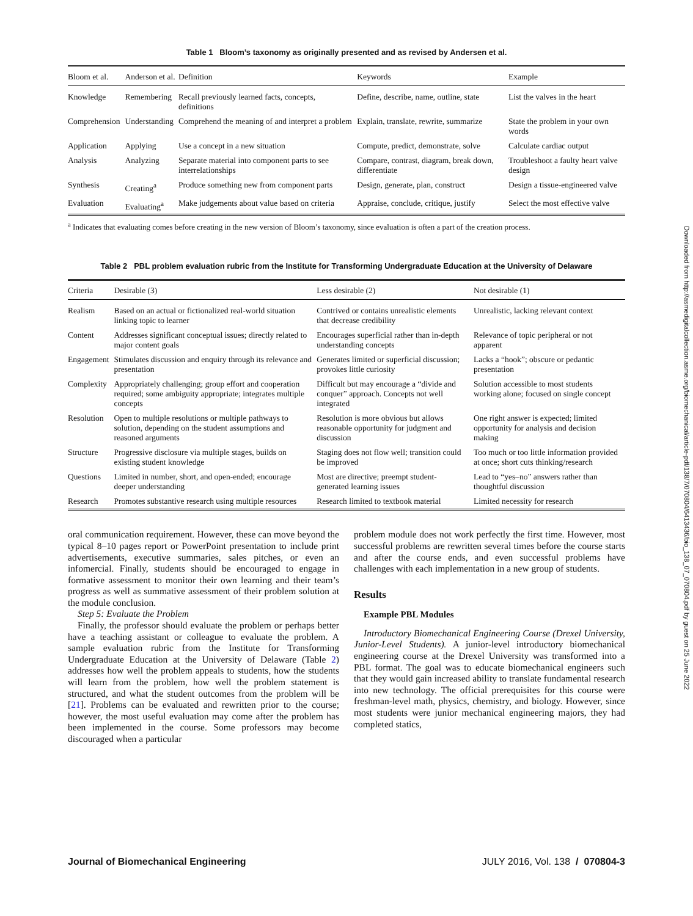Downloaded from http://asmedigitalcollection.asme.org/biomechanical/article-pdf/138/7/070804/6413436/bio_138_07_070804.pdf by guest on 25 June 2022
Table 1 Bloom’s taxonomy as originally presented and as revised by Andersen et al.
| Bloom et al. | Anderson et al. | Definition | Keywords | Example |
| --- | --- | --- | --- | --- |
| Knowledge | Remembering | Recall previously learned facts, concepts, definitions | Define, describe, name, outline, state | List the valves in the heart |
| Comprehension | Understanding | Comprehend the meaning of and interpret a problem | Explain, translate, rewrite, summarize | State the problem in your own words |
| Application | Applying | Use a concept in a new situation | Compute, predict, demonstrate, solve | Calculate cardiac output |
| Analysis | Analyzing | Separate material into component parts to see interrelationships | Compare, contrast, diagram, break down, differentiate | Troubleshoot a faulty heart valve design |
| Synthesis | Creating<sup>a</sup> | Produce something new from component parts | Design, generate, plan, construct | Design a tissue-engineered valve |
| Evaluation | Evaluating<sup>a</sup> | Make judgements about value based on criteria | Appraise, conclude, critique, justify | Select the most effective valve |
<sup>a</sup> Indicates that evaluating comes before creating in the new version of Bloom’s taxonomy, since evaluation is often a part of the creation process.
Table 2 PBL problem evaluation rubric from the Institute for Transforming Undergraduate Education at the University of Delaware
| Criteria | Desirable (3) | Less desirable (2) | Not desirable (1) |
| --- | --- | --- | --- |
| Realism | Based on an actual or fictionalized real-world situation linking topic to learner | Contrived or contains unrealistic elements that decrease credibility | Unrealistic, lacking relevant context |
| Content | Addresses significant conceptual issues; directly related to major content goals | Encourages superficial rather than in-depth understanding concepts | Relevance of topic peripheral or not apparent |
| Engagement | Stimulates discussion and enquiry through its relevance and presentation | Generates limited or superficial discussion; provokes little curiosity | Lacks a “hook”; obscure or pedantic presentation |
| Complexity | Appropriately challenging; group effort and cooperation required; some ambiguity appropriate; integrates multiple concepts | Difficult but may encourage a “divide and conquer” approach. Concepts not well integrated | Solution accessible to most students working alone; focused on single concept |
| Resolution | Open to multiple resolutions or multiple pathways to solution, depending on the student assumptions and reasoned arguments | Resolution is more obvious but allows reasonable opportunity for judgment and discussion | One right answer is expected; limited opportunity for analysis and decision making |
| Structure | Progressive disclosure via multiple stages, builds on existing student knowledge | Staging does not flow well; transition could be improved | Too much or too little information provided at once; short cuts thinking/research |
| Questions | Limited in number, short, and open-ended; encourage deeper understanding | Most are directive; preempt student-generated learning issues | Lead to “yes–no” answers rather than thoughtful discussion |
| Research | Promotes substantive research using multiple resources | Research limited to textbook material | Limited necessity for research |
oral communication requirement. However, these can move beyond the typical 8–10 pages report or PowerPoint presentation to include print advertisements, executive summaries, sales pitches, or even an infomercial. Finally, students should be encouraged to engage in formative assessment to monitor their own learning and their team’s progress as well as summative assessment of their problem solution at the module conclusion.
Step 5: Evaluate the Problem
Finally, the professor should evaluate the problem or perhaps better have a teaching assistant or colleague to evaluate the problem. A sample evaluation rubric from the Institute for Transforming Undergraduate Education at the University of Delaware (Table 2) addresses how well the problem appeals to students, how the students will learn from the problem, how well the problem statement is structured, and what the student outcomes from the problem will be [21]. Problems can be evaluated and rewritten prior to the course; however, the most useful evaluation may come after the problem has been implemented in the course. Some professors may become discouraged when a particular
problem module does not work perfectly the first time. However, most successful problems are rewritten several times before the course starts and after the course ends, and even successful problems have challenges with each implementation in a new group of students.
Results
Example PBL Modules
Introductory Biomechanical Engineering Course (Drexel University, Junior-Level Students). A junior-level introductory biomechanical engineering course at the Drexel University was transformed into a PBL format. The goal was to educate biomechanical engineers such that they would gain increased ability to translate fundamental research into new technology. The official prerequisites for this course were freshman-level math, physics, chemistry, and biology. However, since most students were junior mechanical engineering majors, they had completed statics,
Journal of Biomechanical Engineering JULY 2016, Vol. 138 / 070804-3